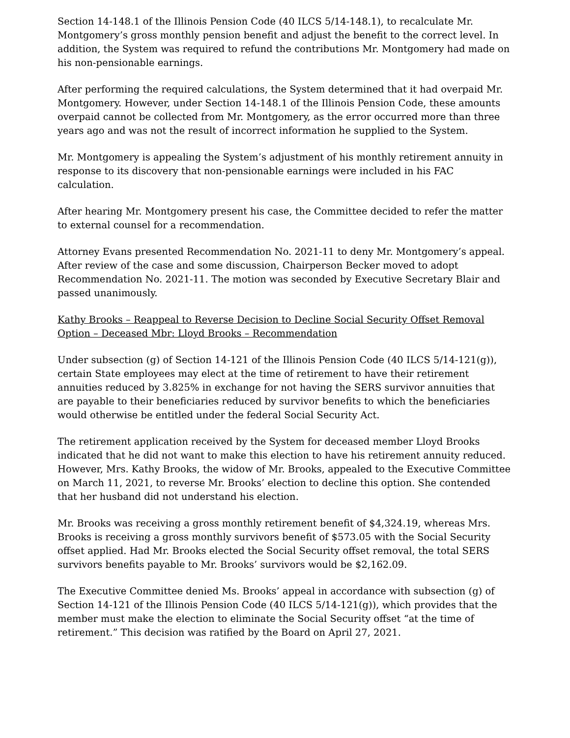Section 14-148.1 of the Illinois Pension Code (40 ILCS 5/14-148.1), to recalculate Mr. Montgomery’s gross monthly pension benefit and adjust the benefit to the correct level. In addition, the System was required to refund the contributions Mr. Montgomery had made on his non-pensionable earnings.
After performing the required calculations, the System determined that it had overpaid Mr. Montgomery. However, under Section 14-148.1 of the Illinois Pension Code, these amounts overpaid cannot be collected from Mr. Montgomery, as the error occurred more than three years ago and was not the result of incorrect information he supplied to the System.
Mr. Montgomery is appealing the System’s adjustment of his monthly retirement annuity in response to its discovery that non-pensionable earnings were included in his FAC calculation.
After hearing Mr. Montgomery present his case, the Committee decided to refer the matter to external counsel for a recommendation.
Attorney Evans presented Recommendation No. 2021-11 to deny Mr. Montgomery’s appeal. After review of the case and some discussion, Chairperson Becker moved to adopt Recommendation No. 2021-11. The motion was seconded by Executive Secretary Blair and passed unanimously.
Kathy Brooks – Reappeal to Reverse Decision to Decline Social Security Offset Removal Option – Deceased Mbr: Lloyd Brooks – Recommendation
Under subsection (g) of Section 14-121 of the Illinois Pension Code (40 ILCS 5/14-121(g)), certain State employees may elect at the time of retirement to have their retirement annuities reduced by 3.825% in exchange for not having the SERS survivor annuities that are payable to their beneficiaries reduced by survivor benefits to which the beneficiaries would otherwise be entitled under the federal Social Security Act.
The retirement application received by the System for deceased member Lloyd Brooks indicated that he did not want to make this election to have his retirement annuity reduced. However, Mrs. Kathy Brooks, the widow of Mr. Brooks, appealed to the Executive Committee on March 11, 2021, to reverse Mr. Brooks’ election to decline this option. She contended that her husband did not understand his election.
Mr. Brooks was receiving a gross monthly retirement benefit of $4,324.19, whereas Mrs. Brooks is receiving a gross monthly survivors benefit of $573.05 with the Social Security offset applied. Had Mr. Brooks elected the Social Security offset removal, the total SERS survivors benefits payable to Mr. Brooks’ survivors would be $2,162.09.
The Executive Committee denied Ms. Brooks’ appeal in accordance with subsection (g) of Section 14-121 of the Illinois Pension Code (40 ILCS 5/14-121(g)), which provides that the member must make the election to eliminate the Social Security offset “at the time of retirement.” This decision was ratified by the Board on April 27, 2021.